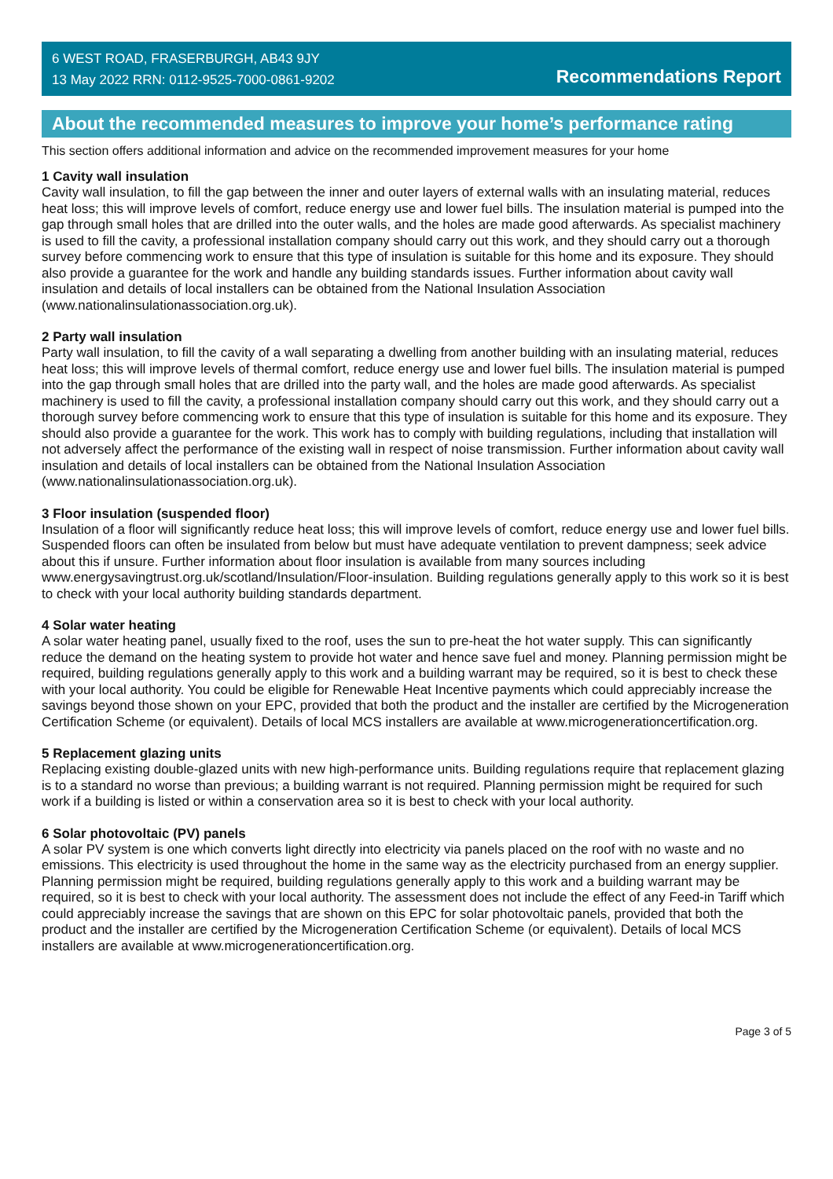6 WEST ROAD, FRASERBURGH, AB43 9JY
13 May 2022 RRN: 0112-9525-7000-0861-9202
Recommendations Report
About the recommended measures to improve your home’s performance rating
This section offers additional information and advice on the recommended improvement measures for your home
1 Cavity wall insulation
Cavity wall insulation, to fill the gap between the inner and outer layers of external walls with an insulating material, reduces heat loss; this will improve levels of comfort, reduce energy use and lower fuel bills. The insulation material is pumped into the gap through small holes that are drilled into the outer walls, and the holes are made good afterwards. As specialist machinery is used to fill the cavity, a professional installation company should carry out this work, and they should carry out a thorough survey before commencing work to ensure that this type of insulation is suitable for this home and its exposure. They should also provide a guarantee for the work and handle any building standards issues. Further information about cavity wall insulation and details of local installers can be obtained from the National Insulation Association (www.nationalinsulationassociation.org.uk).
2 Party wall insulation
Party wall insulation, to fill the cavity of a wall separating a dwelling from another building with an insulating material, reduces heat loss; this will improve levels of thermal comfort, reduce energy use and lower fuel bills. The insulation material is pumped into the gap through small holes that are drilled into the party wall, and the holes are made good afterwards. As specialist machinery is used to fill the cavity, a professional installation company should carry out this work, and they should carry out a thorough survey before commencing work to ensure that this type of insulation is suitable for this home and its exposure. They should also provide a guarantee for the work. This work has to comply with building regulations, including that installation will not adversely affect the performance of the existing wall in respect of noise transmission. Further information about cavity wall insulation and details of local installers can be obtained from the National Insulation Association (www.nationalinsulationassociation.org.uk).
3 Floor insulation (suspended floor)
Insulation of a floor will significantly reduce heat loss; this will improve levels of comfort, reduce energy use and lower fuel bills. Suspended floors can often be insulated from below but must have adequate ventilation to prevent dampness; seek advice about this if unsure. Further information about floor insulation is available from many sources including www.energysavingtrust.org.uk/scotland/Insulation/Floor-insulation. Building regulations generally apply to this work so it is best to check with your local authority building standards department.
4 Solar water heating
A solar water heating panel, usually fixed to the roof, uses the sun to pre-heat the hot water supply. This can significantly reduce the demand on the heating system to provide hot water and hence save fuel and money. Planning permission might be required, building regulations generally apply to this work and a building warrant may be required, so it is best to check these with your local authority. You could be eligible for Renewable Heat Incentive payments which could appreciably increase the savings beyond those shown on your EPC, provided that both the product and the installer are certified by the Microgeneration Certification Scheme (or equivalent). Details of local MCS installers are available at www.microgenerationcertification.org.
5 Replacement glazing units
Replacing existing double-glazed units with new high-performance units. Building regulations require that replacement glazing is to a standard no worse than previous; a building warrant is not required. Planning permission might be required for such work if a building is listed or within a conservation area so it is best to check with your local authority.
6 Solar photovoltaic (PV) panels
A solar PV system is one which converts light directly into electricity via panels placed on the roof with no waste and no emissions. This electricity is used throughout the home in the same way as the electricity purchased from an energy supplier. Planning permission might be required, building regulations generally apply to this work and a building warrant may be required, so it is best to check with your local authority. The assessment does not include the effect of any Feed-in Tariff which could appreciably increase the savings that are shown on this EPC for solar photovoltaic panels, provided that both the product and the installer are certified by the Microgeneration Certification Scheme (or equivalent). Details of local MCS installers are available at www.microgenerationcertification.org.
Page 3 of 5